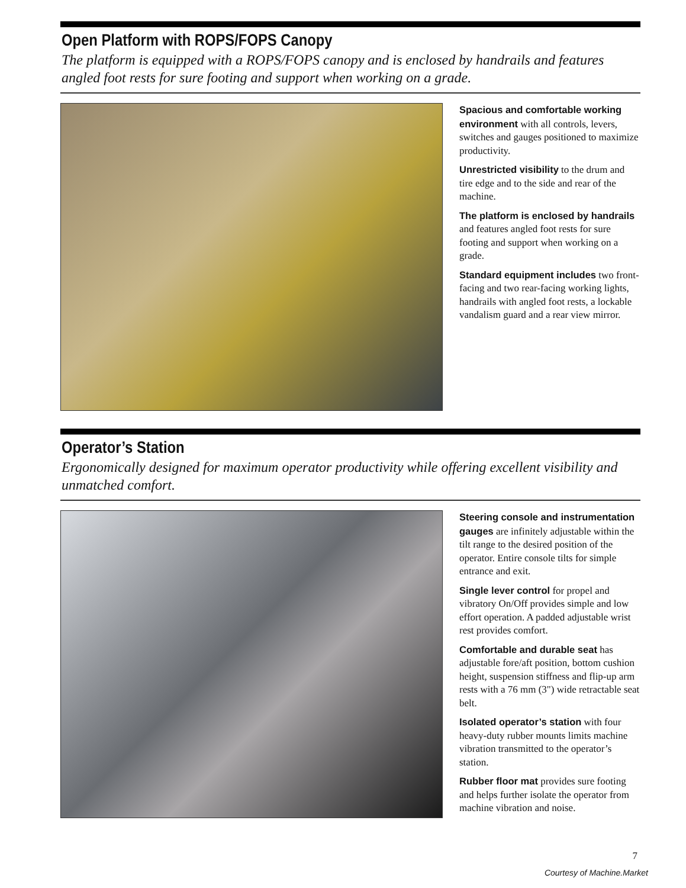Open Platform with ROPS/FOPS Canopy
The platform is equipped with a ROPS/FOPS canopy and is enclosed by handrails and features angled foot rests for sure footing and support when working on a grade.
Spacious and comfortable working environment with all controls, levers, switches and gauges positioned to maximize productivity.
Unrestricted visibility to the drum and tire edge and to the side and rear of the machine.
The platform is enclosed by handrails and features angled foot rests for sure footing and support when working on a grade.
Standard equipment includes two front-facing and two rear-facing working lights, handrails with angled foot rests, a lockable vandalism guard and a rear view mirror.
Operator’s Station
Ergonomically designed for maximum operator productivity while offering excellent visibility and unmatched comfort.
Steering console and instrumentation gauges are infinitely adjustable within the tilt range to the desired position of the operator. Entire console tilts for simple entrance and exit.
Single lever control for propel and vibratory On/Off provides simple and low effort operation. A padded adjustable wrist rest provides comfort.
Comfortable and durable seat has adjustable fore/aft position, bottom cushion height, suspension stiffness and flip-up arm rests with a 76 mm (3") wide retractable seat belt.
Isolated operator’s station with four heavy-duty rubber mounts limits machine vibration transmitted to the operator’s station.
Rubber floor mat provides sure footing and helps further isolate the operator from machine vibration and noise.
7
Courtesy of Machine.Market